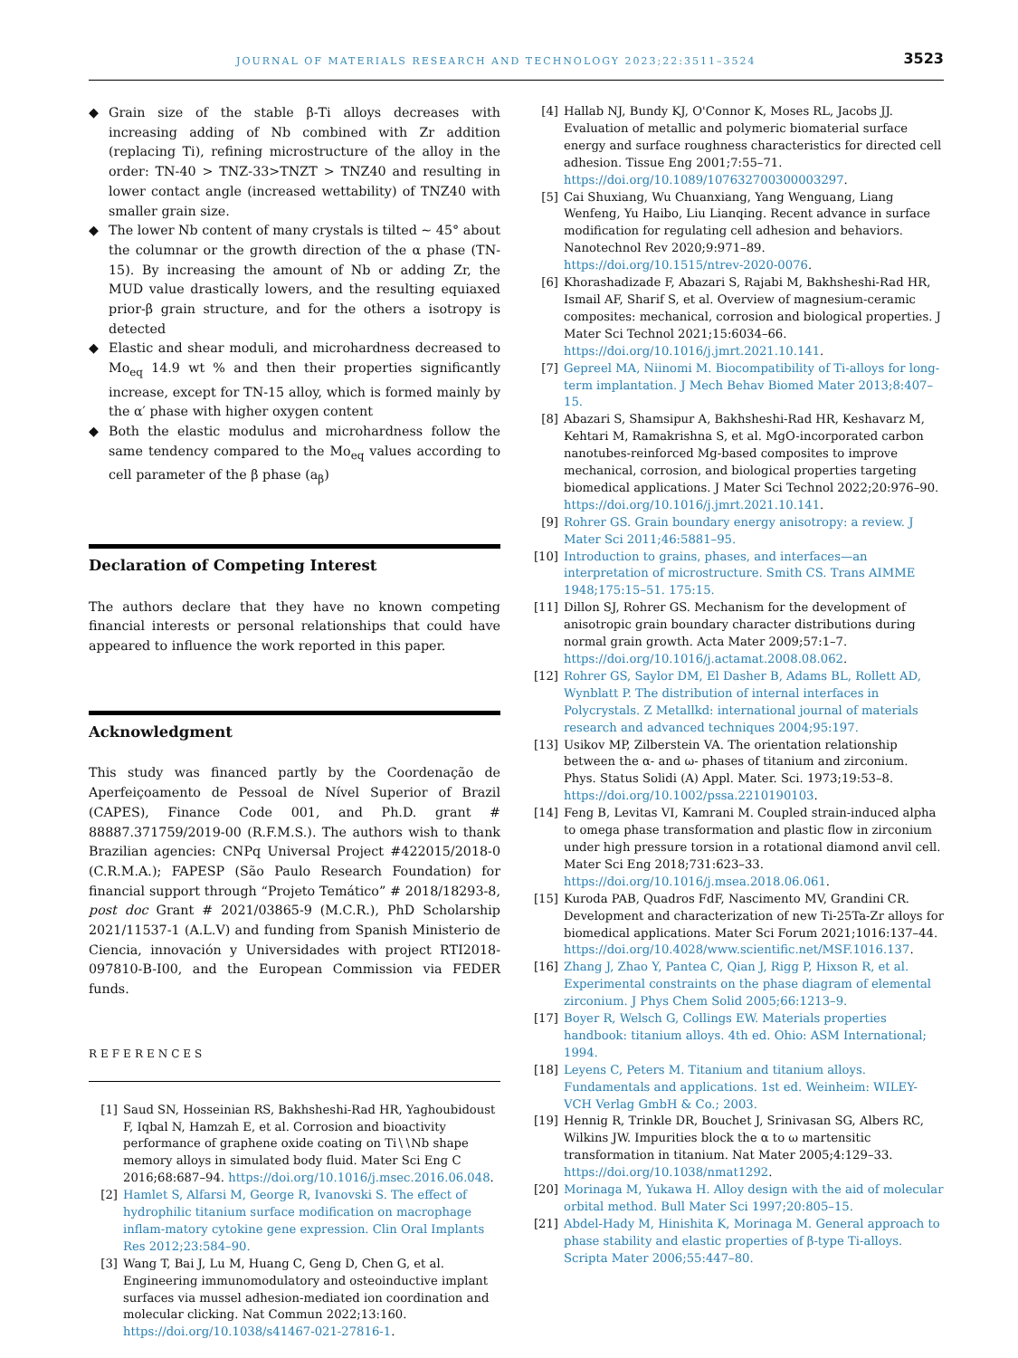JOURNAL OF MATERIALS RESEARCH AND TECHNOLOGY 2023;22:3511–3524 3523
◆ Grain size of the stable β-Ti alloys decreases with increasing adding of Nb combined with Zr addition (replacing Ti), refining microstructure of the alloy in the order: TN-40 > TNZ-33>TNZT > TNZ40 and resulting in lower contact angle (increased wettability) of TNZ40 with smaller grain size.
◆ The lower Nb content of many crystals is tilted ~ 45° about the columnar or the growth direction of the α phase (TN-15). By increasing the amount of Nb or adding Zr, the MUD value drastically lowers, and the resulting equiaxed prior-β grain structure, and for the others a isotropy is detected
◆ Elastic and shear moduli, and microhardness decreased to Mo<sub>eq</sub> 14.9 wt % and then their properties significantly increase, except for TN-15 alloy, which is formed mainly by the α′ phase with higher oxygen content
◆ Both the elastic modulus and microhardness follow the same tendency compared to the Mo<sub>eq</sub> values according to cell parameter of the β phase (a<sub>β</sub>)
Declaration of Competing Interest
The authors declare that they have no known competing financial interests or personal relationships that could have appeared to influence the work reported in this paper.
Acknowledgment
This study was financed partly by the Coordenação de Aperfeiçoamento de Pessoal de Nível Superior of Brazil (CAPES), Finance Code 001, and Ph.D. grant # 88887.371759/2019-00 (R.F.M.S.). The authors wish to thank Brazilian agencies: CNPq Universal Project #422015/2018-0 (C.R.M.A.); FAPESP (São Paulo Research Foundation) for financial support through “Projeto Temático” # 2018/18293-8, post doc Grant # 2021/03865-9 (M.C.R.), PhD Scholarship 2021/11537-1 (A.L.V) and funding from Spanish Ministerio de Ciencia, innovación y Universidades with project RTI2018-097810-B-I00, and the European Commission via FEDER funds.
REFERENCES
[1] Saud SN, Hosseinian RS, Bakhsheshi-Rad HR, Yaghoubidoust F, Iqbal N, Hamzah E, et al. Corrosion and bioactivity performance of graphene oxide coating on Ti∖∖Nb shape memory alloys in simulated body fluid. Mater Sci Eng C 2016;68:687–94. https://doi.org/10.1016/j.msec.2016.06.048.
[2] Hamlet S, Alfarsi M, George R, Ivanovski S. The effect of hydrophilic titanium surface modification on macrophage inflam-matory cytokine gene expression. Clin Oral Implants Res 2012;23:584–90.
[3] Wang T, Bai J, Lu M, Huang C, Geng D, Chen G, et al. Engineering immunomodulatory and osteoinductive implant surfaces via mussel adhesion-mediated ion coordination and molecular clicking. Nat Commun 2022;13:160. https://doi.org/10.1038/s41467-021-27816-1.
[4] Hallab NJ, Bundy KJ, O'Connor K, Moses RL, Jacobs JJ. Evaluation of metallic and polymeric biomaterial surface energy and surface roughness characteristics for directed cell adhesion. Tissue Eng 2001;7:55–71. https://doi.org/10.1089/107632700300003297.
[5] Cai Shuxiang, Wu Chuanxiang, Yang Wenguang, Liang Wenfeng, Yu Haibo, Liu Lianqing. Recent advance in surface modification for regulating cell adhesion and behaviors. Nanotechnol Rev 2020;9:971–89. https://doi.org/10.1515/ntrev-2020-0076.
[6] Khorashadizade F, Abazari S, Rajabi M, Bakhsheshi-Rad HR, Ismail AF, Sharif S, et al. Overview of magnesium-ceramic composites: mechanical, corrosion and biological properties. J Mater Sci Technol 2021;15:6034–66. https://doi.org/10.1016/j.jmrt.2021.10.141.
[7] Gepreel MA, Niinomi M. Biocompatibility of Ti-alloys for long-term implantation. J Mech Behav Biomed Mater 2013;8:407–15.
[8] Abazari S, Shamsipur A, Bakhsheshi-Rad HR, Keshavarz M, Kehtari M, Ramakrishna S, et al. MgO-incorporated carbon nanotubes-reinforced Mg-based composites to improve mechanical, corrosion, and biological properties targeting biomedical applications. J Mater Sci Technol 2022;20:976–90. https://doi.org/10.1016/j.jmrt.2021.10.141.
[9] Rohrer GS. Grain boundary energy anisotropy: a review. J Mater Sci 2011;46:5881–95.
[10] Introduction to grains, phases, and interfaces—an interpretation of microstructure. Smith CS. Trans AIMME 1948;175:15–51. 175:15.
[11] Dillon SJ, Rohrer GS. Mechanism for the development of anisotropic grain boundary character distributions during normal grain growth. Acta Mater 2009;57:1–7. https://doi.org/10.1016/j.actamat.2008.08.062.
[12] Rohrer GS, Saylor DM, El Dasher B, Adams BL, Rollett AD, Wynblatt P. The distribution of internal interfaces in Polycrystals. Z Metallkd: international journal of materials research and advanced techniques 2004;95:197.
[13] Usikov MP, Zilberstein VA. The orientation relationship between the α- and ω- phases of titanium and zirconium. Phys. Status Solidi (A) Appl. Mater. Sci. 1973;19:53–8. https://doi.org/10.1002/pssa.2210190103.
[14] Feng B, Levitas VI, Kamrani M. Coupled strain-induced alpha to omega phase transformation and plastic flow in zirconium under high pressure torsion in a rotational diamond anvil cell. Mater Sci Eng 2018;731:623–33. https://doi.org/10.1016/j.msea.2018.06.061.
[15] Kuroda PAB, Quadros FdF, Nascimento MV, Grandini CR. Development and characterization of new Ti-25Ta-Zr alloys for biomedical applications. Mater Sci Forum 2021;1016:137–44. https://doi.org/10.4028/www.scientific.net/MSF.1016.137.
[16] Zhang J, Zhao Y, Pantea C, Qian J, Rigg P, Hixson R, et al. Experimental constraints on the phase diagram of elemental zirconium. J Phys Chem Solid 2005;66:1213–9.
[17] Boyer R, Welsch G, Collings EW. Materials properties handbook: titanium alloys. 4th ed. Ohio: ASM International; 1994.
[18] Leyens C, Peters M. Titanium and titanium alloys. Fundamentals and applications. 1st ed. Weinheim: WILEY-VCH Verlag GmbH & Co.; 2003.
[19] Hennig R, Trinkle DR, Bouchet J, Srinivasan SG, Albers RC, Wilkins JW. Impurities block the α to ω martensitic transformation in titanium. Nat Mater 2005;4:129–33. https://doi.org/10.1038/nmat1292.
[20] Morinaga M, Yukawa H. Alloy design with the aid of molecular orbital method. Bull Mater Sci 1997;20:805–15.
[21] Abdel-Hady M, Hinishita K, Morinaga M. General approach to phase stability and elastic properties of β-type Ti-alloys. Scripta Mater 2006;55:447–80.